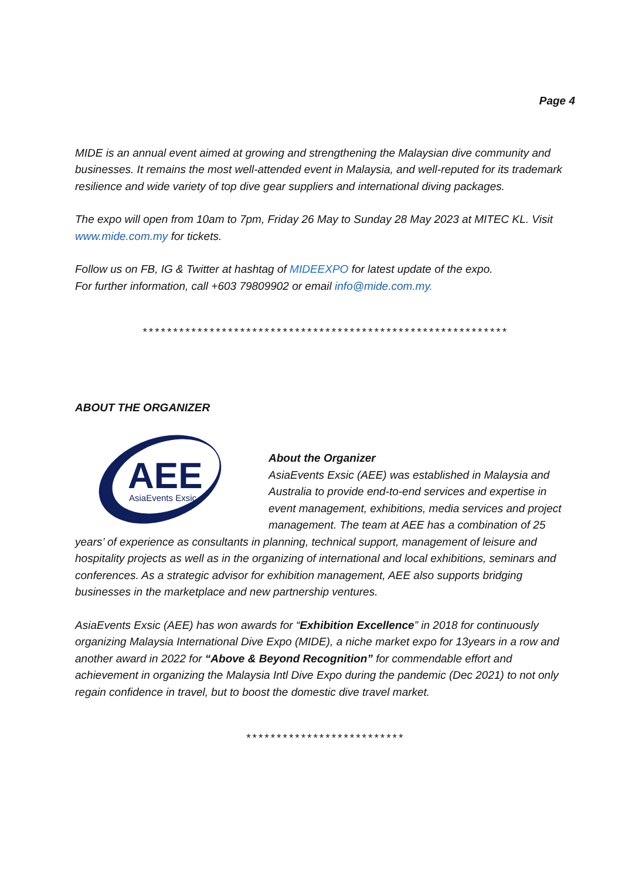Page 4
MIDE is an annual event aimed at growing and strengthening the Malaysian dive community and businesses. It remains the most well-attended event in Malaysia, and well-reputed for its trademark resilience and wide variety of top dive gear suppliers and international diving packages.
The expo will open from 10am to 7pm, Friday 26 May to Sunday 28 May 2023 at MITEC KL. Visit www.mide.com.my for tickets.
Follow us on FB, IG & Twitter at hashtag of MIDEEXPO for latest update of the expo.
For further information, call +603 79809902 or email info@mide.com.my.
************************************************************
ABOUT THE ORGANIZER
AEE
AsiaEvents Exsic
About the Organizer
AsiaEvents Exsic (AEE) was established in Malaysia and Australia to provide end-to-end services and expertise in event management, exhibitions, media services and project management. The team at AEE has a combination of 25 years’ of experience as consultants in planning, technical support, management of leisure and hospitality projects as well as in the organizing of international and local exhibitions, seminars and conferences. As a strategic advisor for exhibition management, AEE also supports bridging businesses in the marketplace and new partnership ventures.
AsiaEvents Exsic (AEE) has won awards for “Exhibition Excellence” in 2018 for continuously organizing Malaysia International Dive Expo (MIDE), a niche market expo for 13years in a row and another award in 2022 for “Above & Beyond Recognition” for commendable effort and achievement in organizing the Malaysia Intl Dive Expo during the pandemic (Dec 2021) to not only regain confidence in travel, but to boost the domestic dive travel market.
**************************